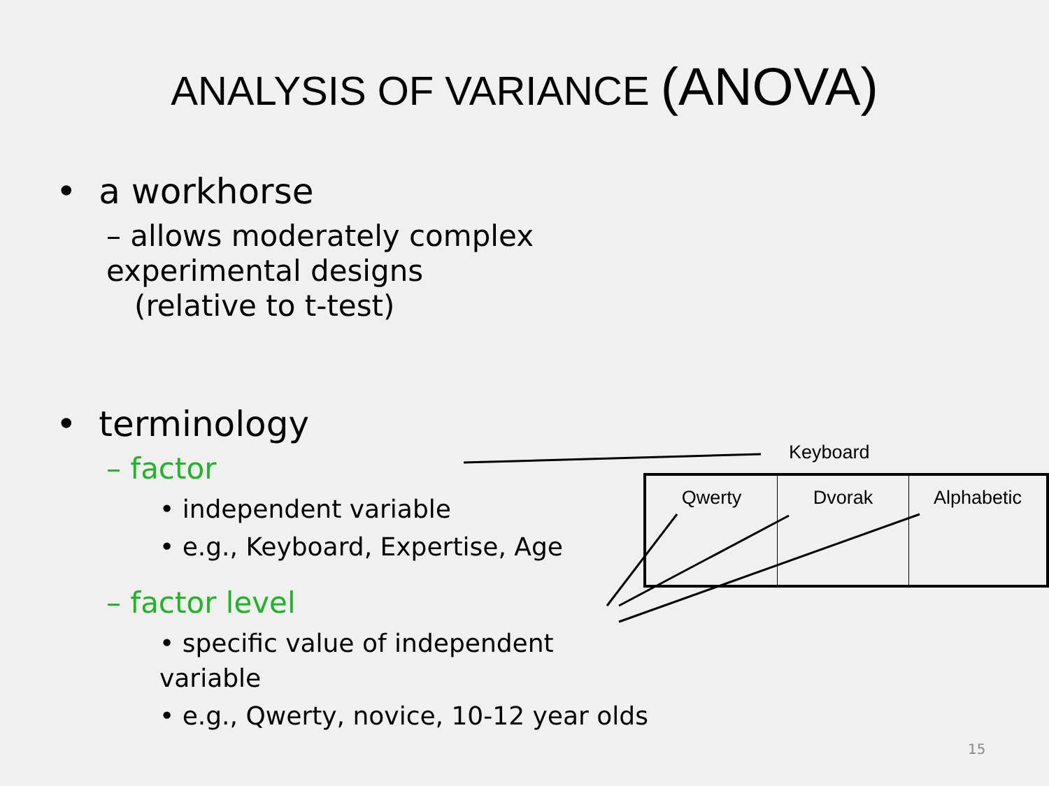ANALYSIS OF VARIANCE (ANOVA)
• a workhorse
– allows moderately complex experimental designs
(relative to t-test)
• terminology
– factor
• independent variable
• e.g., Keyboard, Expertise, Age
– factor level
• specific value of independent variable
• e.g., Qwerty, novice, 10-12 year olds
Keyboard
| Qwerty | Dvorak | Alphabetic |
15